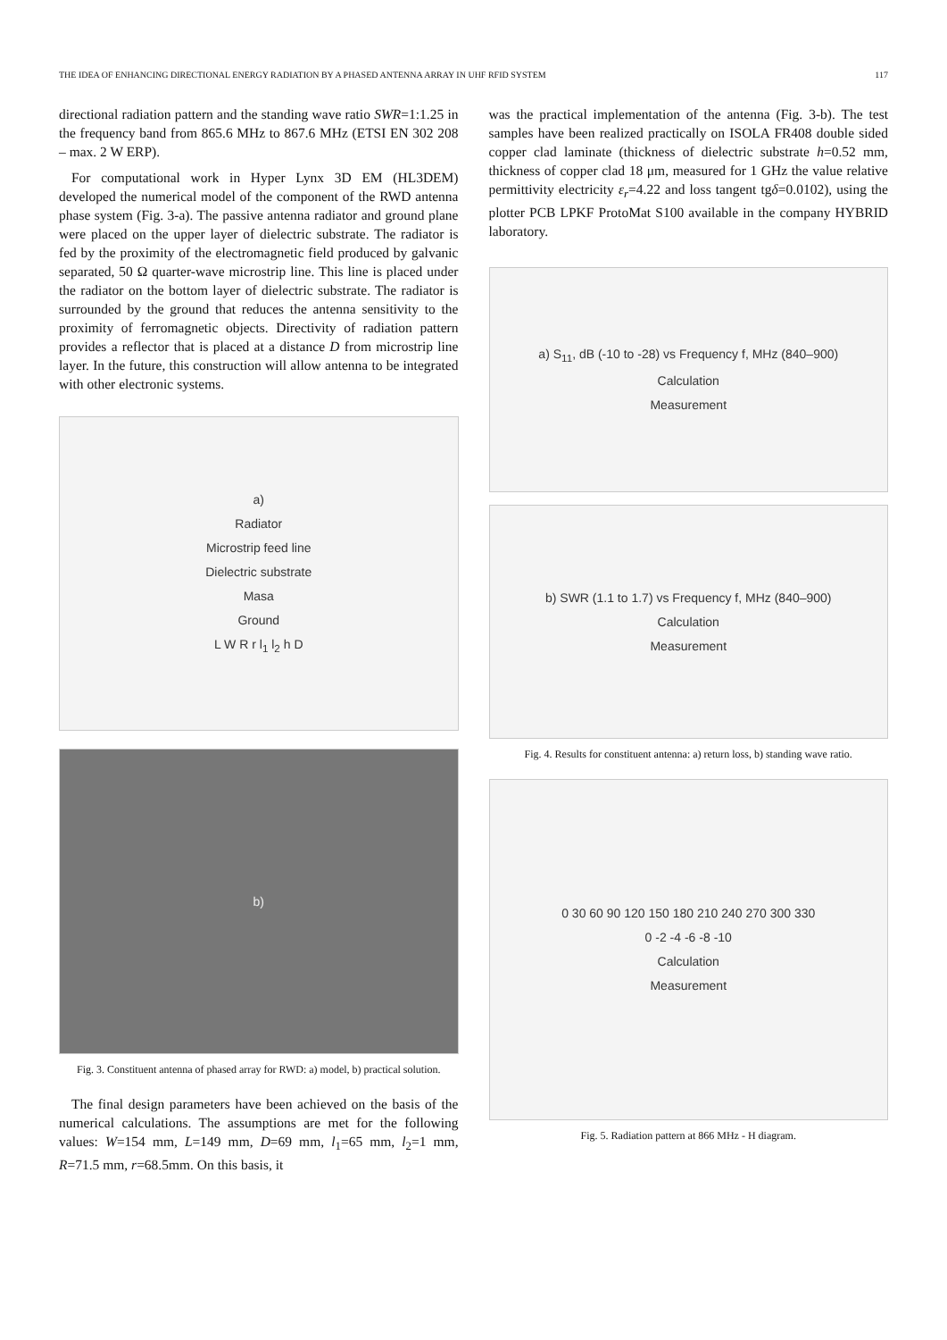THE IDEA OF ENHANCING DIRECTIONAL ENERGY RADIATION BY A PHASED ANTENNA ARRAY IN UHF RFID SYSTEM 117
directional radiation pattern and the standing wave ratio SWR=1:1.25 in the frequency band from 865.6 MHz to 867.6 MHz (ETSI EN 302 208 – max. 2 W ERP).
For computational work in Hyper Lynx 3D EM (HL3DEM) developed the numerical model of the component of the RWD antenna phase system (Fig. 3-a). The passive antenna radiator and ground plane were placed on the upper layer of dielectric substrate. The radiator is fed by the proximity of the electromagnetic field produced by galvanic separated, 50 Ω quarter-wave microstrip line. This line is placed under the radiator on the bottom layer of dielectric substrate. The radiator is surrounded by the ground that reduces the antenna sensitivity to the proximity of ferromagnetic objects. Directivity of radiation pattern provides a reflector that is placed at a distance D from microstrip line layer. In the future, this construction will allow antenna to be integrated with other electronic systems.
a)
Radiator
Microstrip feed line
Dielectric substrate
Masa
Ground
L W R r l<sub>1</sub> l<sub>2</sub> h D
b)
Fig. 3. Constituent antenna of phased array for RWD: a) model, b) practical solution.
The final design parameters have been achieved on the basis of the numerical calculations. The assumptions are met for the following values: W=154 mm, L=149 mm, D=69 mm, l<sub>1</sub>=65 mm, l<sub>2</sub>=1 mm, R=71.5 mm, r=68.5mm. On this basis, it
was the practical implementation of the antenna (Fig. 3-b). The test samples have been realized practically on ISOLA FR408 double sided copper clad laminate (thickness of dielectric substrate h=0.52 mm, thickness of copper clad 18 μm, measured for 1 GHz the value relative permittivity electricity ε<sub>r</sub>=4.22 and loss tangent tgδ=0.0102), using the plotter PCB LPKF ProtoMat S100 available in the company HYBRID laboratory.
a) S<sub>11</sub>, dB (-10 to -28) vs Frequency f, MHz (840–900)
Calculation
Measurement
b) SWR (1.1 to 1.7) vs Frequency f, MHz (840–900)
Calculation
Measurement
Fig. 4. Results for constituent antenna: a) return loss, b) standing wave ratio.
0 30 60 90 120 150 180 210 240 270 300 330
0 -2 -4 -6 -8 -10
Calculation
Measurement
Fig. 5. Radiation pattern at 866 MHz - H diagram.